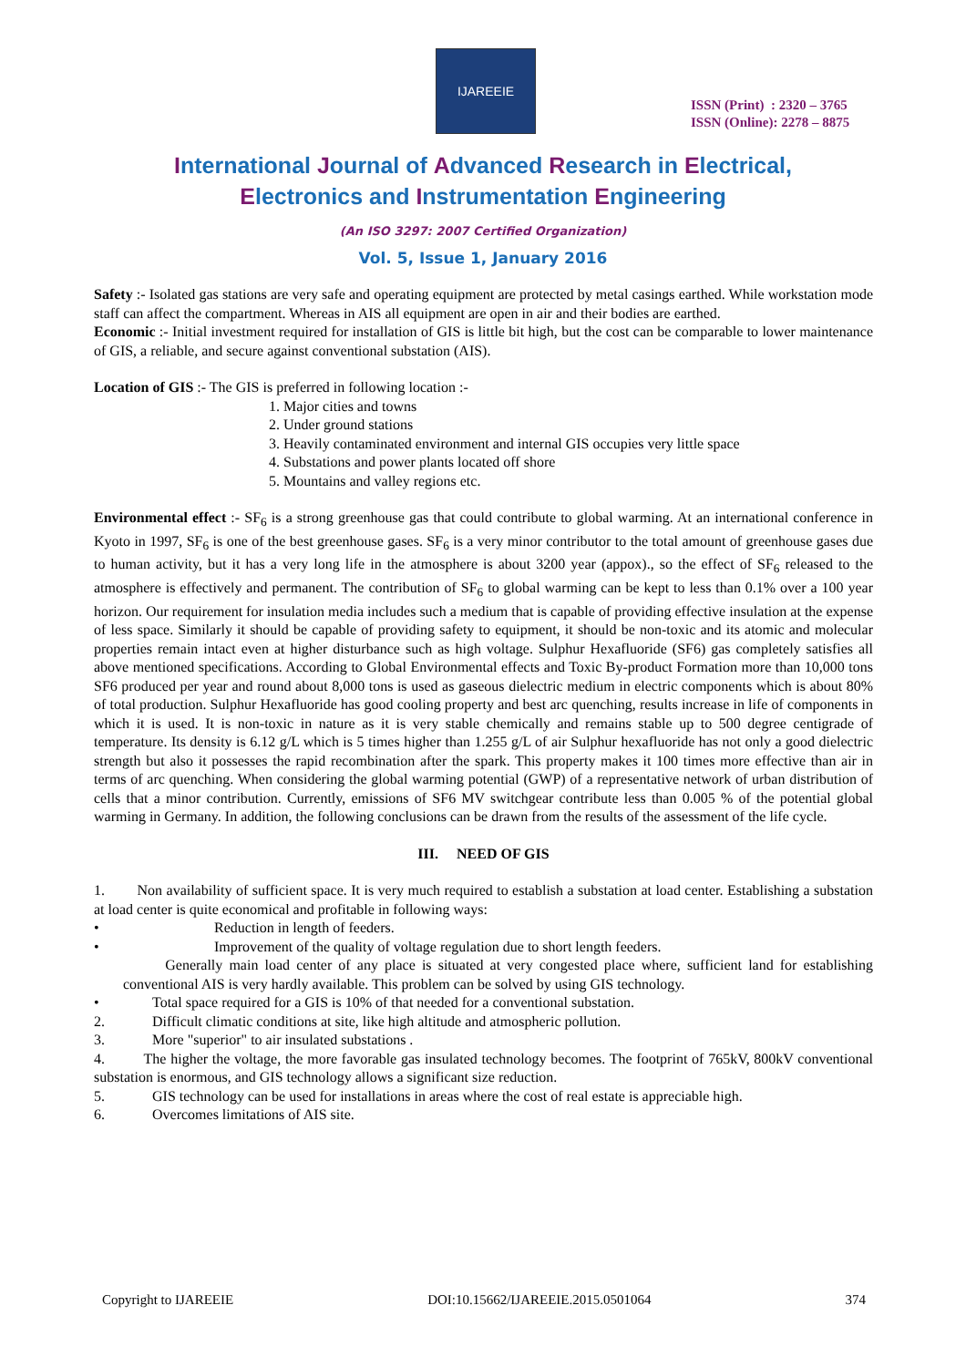IJAREEIE
ISSN (Print) : 2320 – 3765
ISSN (Online): 2278 – 8875
International Journal of Advanced Research in Electrical,
Electronics and Instrumentation Engineering
(An ISO 3297: 2007 Certified Organization)
Vol. 5, Issue 1, January 2016
Safety :- Isolated gas stations are very safe and operating equipment are protected by metal casings earthed. While workstation mode staff can affect the compartment. Whereas in AIS all equipment are open in air and their bodies are earthed.
Economic :- Initial investment required for installation of GIS is little bit high, but the cost can be comparable to lower maintenance of GIS, a reliable, and secure against conventional substation (AIS).
Location of GIS :- The GIS is preferred in following location :-
1. Major cities and towns
2. Under ground stations
3. Heavily contaminated environment and internal GIS occupies very little space
4. Substations and power plants located off shore
5. Mountains and valley regions etc.
Environmental effect :- SF<sub>6</sub> is a strong greenhouse gas that could contribute to global warming. At an international conference in Kyoto in 1997, SF<sub>6</sub> is one of the best greenhouse gases. SF<sub>6</sub> is a very minor contributor to the total amount of greenhouse gases due to human activity, but it has a very long life in the atmosphere is about 3200 year (appox)., so the effect of SF<sub>6</sub> released to the atmosphere is effectively and permanent. The contribution of SF<sub>6</sub> to global warming can be kept to less than 0.1% over a 100 year horizon. Our requirement for insulation media includes such a medium that is capable of providing effective insulation at the expense of less space. Similarly it should be capable of providing safety to equipment, it should be non-toxic and its atomic and molecular properties remain intact even at higher disturbance such as high voltage. Sulphur Hexafluoride (SF6) gas completely satisfies all above mentioned specifications. According to Global Environmental effects and Toxic By-product Formation more than 10,000 tons SF6 produced per year and round about 8,000 tons is used as gaseous dielectric medium in electric components which is about 80% of total production. Sulphur Hexafluoride has good cooling property and best arc quenching, results increase in life of components in which it is used. It is non-toxic in nature as it is very stable chemically and remains stable up to 500 degree centigrade of temperature. Its density is 6.12 g/L which is 5 times higher than 1.255 g/L of air Sulphur hexafluoride has not only a good dielectric strength but also it possesses the rapid recombination after the spark. This property makes it 100 times more effective than air in terms of arc quenching. When considering the global warming potential (GWP) of a representative network of urban distribution of cells that a minor contribution. Currently, emissions of SF6 MV switchgear contribute less than 0.005 % of the potential global warming in Germany. In addition, the following conclusions can be drawn from the results of the assessment of the life cycle.
III. NEED OF GIS
1. Non availability of sufficient space. It is very much required to establish a substation at load center. Establishing a substation at load center is quite economical and profitable in following ways:
• Reduction in length of feeders.
• Improvement of the quality of voltage regulation due to short length feeders.
Generally main load center of any place is situated at very congested place where, sufficient land for establishing conventional AIS is very hardly available. This problem can be solved by using GIS technology.
• Total space required for a GIS is 10% of that needed for a conventional substation.
2. Difficult climatic conditions at site, like high altitude and atmospheric pollution.
3. More "superior" to air insulated substations .
4. The higher the voltage, the more favorable gas insulated technology becomes. The footprint of 765kV, 800kV conventional substation is enormous, and GIS technology allows a significant size reduction.
5. GIS technology can be used for installations in areas where the cost of real estate is appreciable high.
6. Overcomes limitations of AIS site.
Copyright to IJAREEIE DOI:10.15662/IJAREEIE.2015.0501064 374